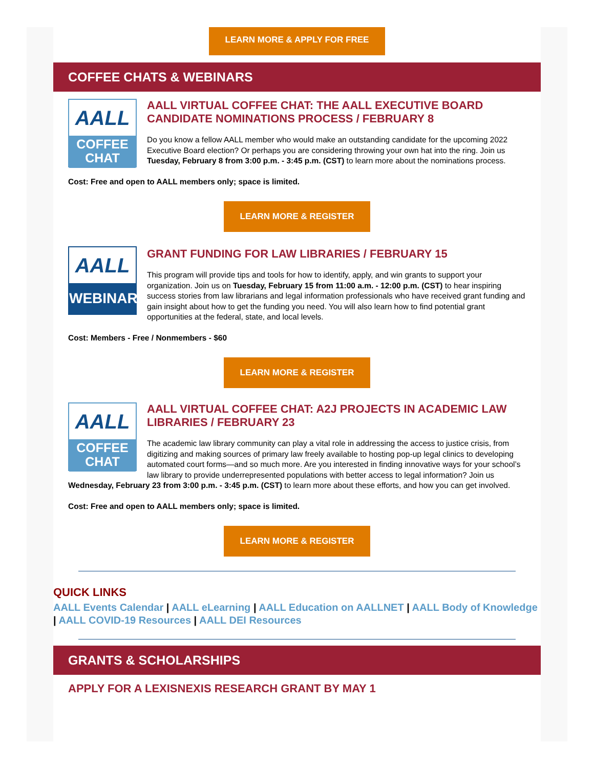LEARN MORE & APPLY FOR FREE
COFFEE CHATS & WEBINARS
AALL
COFFEE
CHAT
AALL VIRTUAL COFFEE CHAT: THE AALL EXECUTIVE BOARD CANDIDATE NOMINATIONS PROCESS / FEBRUARY 8
Do you know a fellow AALL member who would make an outstanding candidate for the upcoming 2022 Executive Board election? Or perhaps you are considering throwing your own hat into the ring. Join us Tuesday, February 8 from 3:00 p.m. - 3:45 p.m. (CST) to learn more about the nominations process.
Cost: Free and open to AALL members only; space is limited.
LEARN MORE & REGISTER
AALL
WEBINAR
GRANT FUNDING FOR LAW LIBRARIES / FEBRUARY 15
This program will provide tips and tools for how to identify, apply, and win grants to support your organization. Join us on Tuesday, February 15 from 11:00 a.m. - 12:00 p.m. (CST) to hear inspiring success stories from law librarians and legal information professionals who have received grant funding and gain insight about how to get the funding you need. You will also learn how to find potential grant opportunities at the federal, state, and local levels.
Cost: Members - Free / Nonmembers - $60
LEARN MORE & REGISTER
AALL
COFFEE
CHAT
AALL VIRTUAL COFFEE CHAT: A2J PROJECTS IN ACADEMIC LAW LIBRARIES / FEBRUARY 23
The academic law library community can play a vital role in addressing the access to justice crisis, from digitizing and making sources of primary law freely available to hosting pop-up legal clinics to developing automated court forms—and so much more. Are you interested in finding innovative ways for your school’s law library to provide underrepresented populations with better access to legal information? Join us Wednesday, February 23 from 3:00 p.m. - 3:45 p.m. (CST) to learn more about these efforts, and how you can get involved.
Cost: Free and open to AALL members only; space is limited.
LEARN MORE & REGISTER
QUICK LINKS
AALL Events Calendar | AALL eLearning | AALL Education on AALLNET | AALL Body of Knowledge | AALL COVID-19 Resources | AALL DEI Resources
GRANTS & SCHOLARSHIPS
APPLY FOR A LEXISNEXIS RESEARCH GRANT BY MAY 1